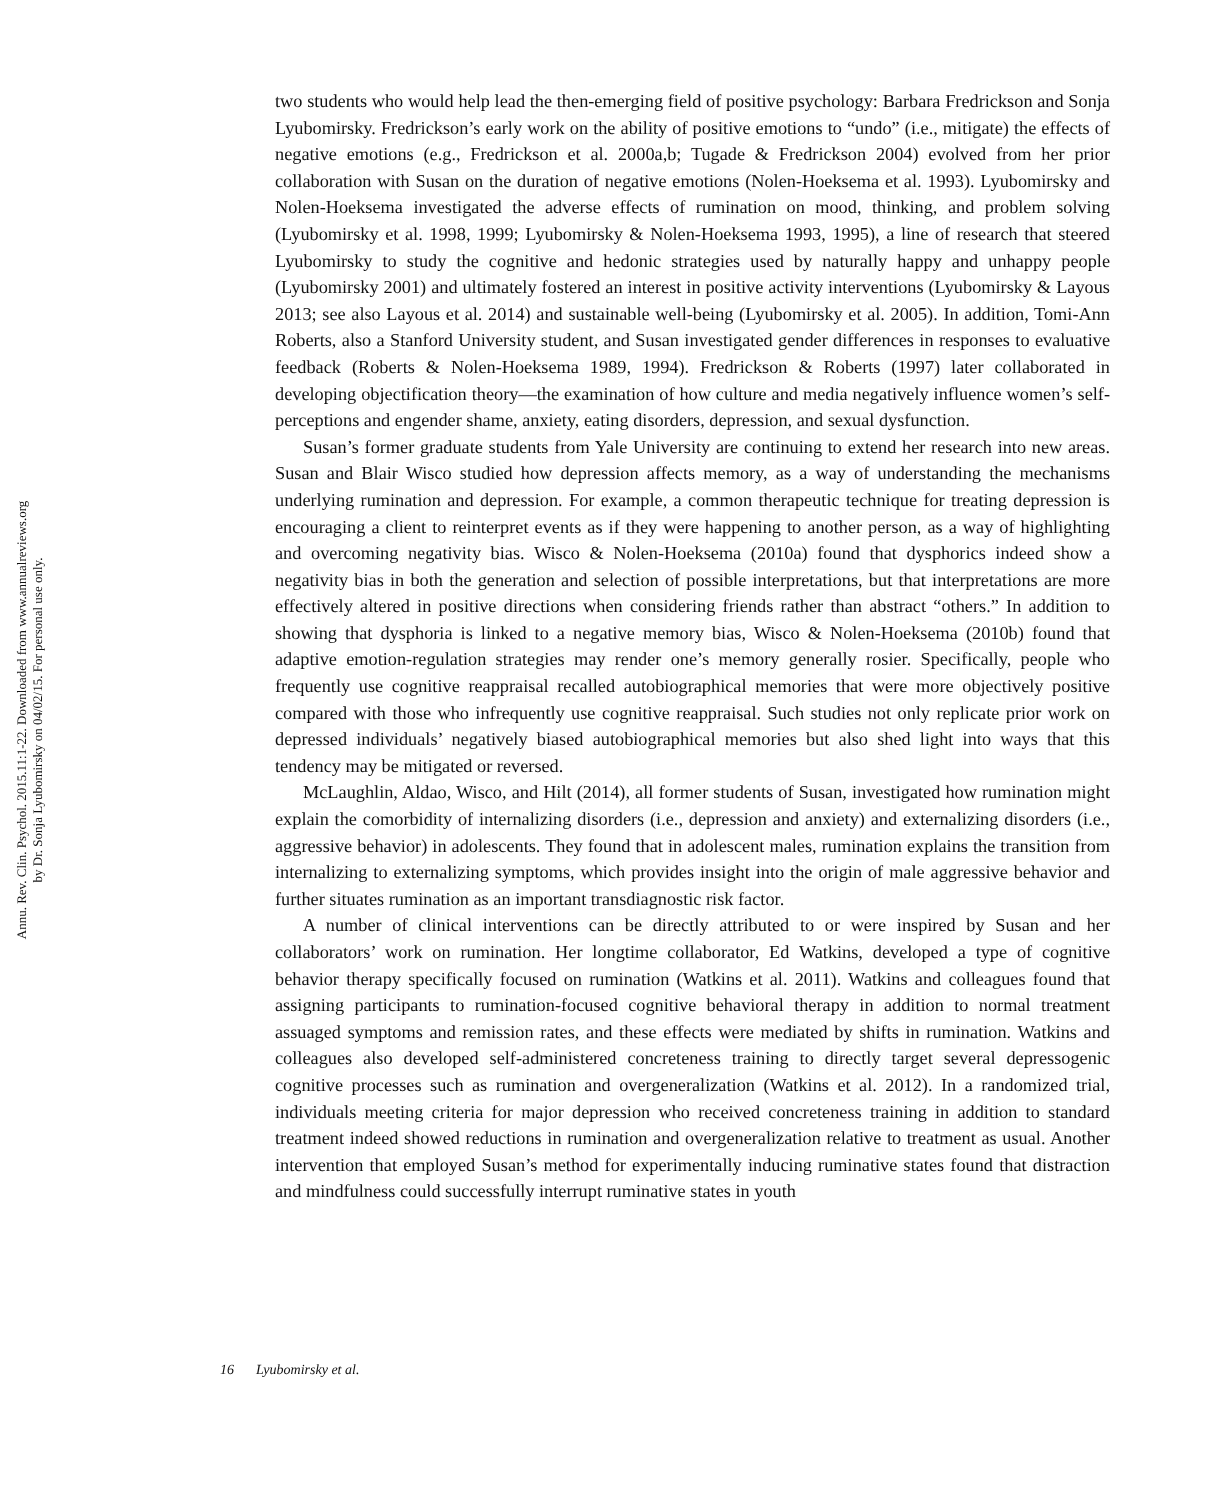Annu. Rev. Clin. Psychol. 2015.11:1-22. Downloaded from www.annualreviews.org
by Dr. Sonja Lyubomirsky on 04/02/15. For personal use only.
two students who would help lead the then-emerging field of positive psychology: Barbara Fredrickson and Sonja Lyubomirsky. Fredrickson’s early work on the ability of positive emotions to “undo” (i.e., mitigate) the effects of negative emotions (e.g., Fredrickson et al. 2000a,b; Tugade & Fredrickson 2004) evolved from her prior collaboration with Susan on the duration of negative emotions (Nolen-Hoeksema et al. 1993). Lyubomirsky and Nolen-Hoeksema investigated the adverse effects of rumination on mood, thinking, and problem solving (Lyubomirsky et al. 1998, 1999; Lyubomirsky & Nolen-Hoeksema 1993, 1995), a line of research that steered Lyubomirsky to study the cognitive and hedonic strategies used by naturally happy and unhappy people (Lyubomirsky 2001) and ultimately fostered an interest in positive activity interventions (Lyubomirsky & Layous 2013; see also Layous et al. 2014) and sustainable well-being (Lyubomirsky et al. 2005). In addition, Tomi-Ann Roberts, also a Stanford University student, and Susan investigated gender differences in responses to evaluative feedback (Roberts & Nolen-Hoeksema 1989, 1994). Fredrickson & Roberts (1997) later collaborated in developing objectification theory—the examination of how culture and media negatively influence women’s self-perceptions and engender shame, anxiety, eating disorders, depression, and sexual dysfunction.
Susan’s former graduate students from Yale University are continuing to extend her research into new areas. Susan and Blair Wisco studied how depression affects memory, as a way of understanding the mechanisms underlying rumination and depression. For example, a common therapeutic technique for treating depression is encouraging a client to reinterpret events as if they were happening to another person, as a way of highlighting and overcoming negativity bias. Wisco & Nolen-Hoeksema (2010a) found that dysphorics indeed show a negativity bias in both the generation and selection of possible interpretations, but that interpretations are more effectively altered in positive directions when considering friends rather than abstract “others.” In addition to showing that dysphoria is linked to a negative memory bias, Wisco & Nolen-Hoeksema (2010b) found that adaptive emotion-regulation strategies may render one’s memory generally rosier. Specifically, people who frequently use cognitive reappraisal recalled autobiographical memories that were more objectively positive compared with those who infrequently use cognitive reappraisal. Such studies not only replicate prior work on depressed individuals’ negatively biased autobiographical memories but also shed light into ways that this tendency may be mitigated or reversed.
McLaughlin, Aldao, Wisco, and Hilt (2014), all former students of Susan, investigated how rumination might explain the comorbidity of internalizing disorders (i.e., depression and anxiety) and externalizing disorders (i.e., aggressive behavior) in adolescents. They found that in adolescent males, rumination explains the transition from internalizing to externalizing symptoms, which provides insight into the origin of male aggressive behavior and further situates rumination as an important transdiagnostic risk factor.
A number of clinical interventions can be directly attributed to or were inspired by Susan and her collaborators’ work on rumination. Her longtime collaborator, Ed Watkins, developed a type of cognitive behavior therapy specifically focused on rumination (Watkins et al. 2011). Watkins and colleagues found that assigning participants to rumination-focused cognitive behavioral therapy in addition to normal treatment assuaged symptoms and remission rates, and these effects were mediated by shifts in rumination. Watkins and colleagues also developed self-administered concreteness training to directly target several depressogenic cognitive processes such as rumination and overgeneralization (Watkins et al. 2012). In a randomized trial, individuals meeting criteria for major depression who received concreteness training in addition to standard treatment indeed showed reductions in rumination and overgeneralization relative to treatment as usual. Another intervention that employed Susan’s method for experimentally inducing ruminative states found that distraction and mindfulness could successfully interrupt ruminative states in youth
16 Lyubomirsky et al.